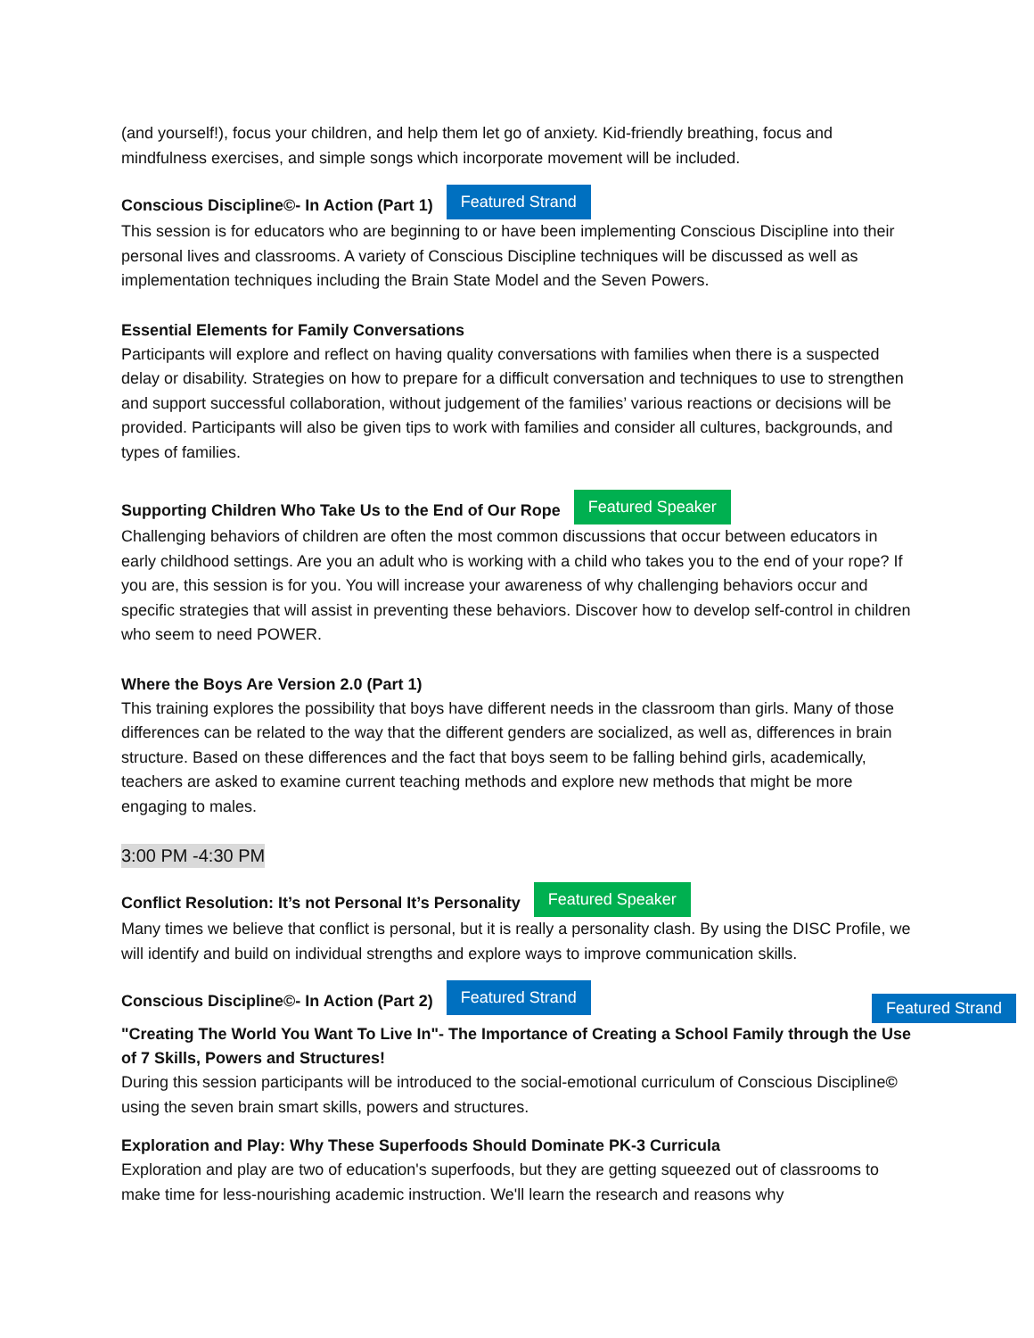(and yourself!), focus your children, and help them let go of anxiety. Kid-friendly breathing, focus and mindfulness exercises, and simple songs which incorporate movement will be included.
Conscious Discipline©- In Action (Part 1) Featured Strand
This session is for educators who are beginning to or have been implementing Conscious Discipline into their personal lives and classrooms. A variety of Conscious Discipline techniques will be discussed as well as implementation techniques including the Brain State Model and the Seven Powers.
Essential Elements for Family Conversations
Participants will explore and reflect on having quality conversations with families when there is a suspected delay or disability. Strategies on how to prepare for a difficult conversation and techniques to use to strengthen and support successful collaboration, without judgement of the families’ various reactions or decisions will be provided. Participants will also be given tips to work with families and consider all cultures, backgrounds, and types of families.
Supporting Children Who Take Us to the End of Our Rope Featured Speaker
Challenging behaviors of children are often the most common discussions that occur between educators in early childhood settings. Are you an adult who is working with a child who takes you to the end of your rope? If you are, this session is for you. You will increase your awareness of why challenging behaviors occur and specific strategies that will assist in preventing these behaviors. Discover how to develop self-control in children who seem to need POWER.
Where the Boys Are Version 2.0 (Part 1)
This training explores the possibility that boys have different needs in the classroom than girls. Many of those differences can be related to the way that the different genders are socialized, as well as, differences in brain structure. Based on these differences and the fact that boys seem to be falling behind girls, academically, teachers are asked to examine current teaching methods and explore new methods that might be more engaging to males.
3:00 PM -4:30 PM
Conflict Resolution: It’s not Personal It’s Personality Featured Speaker
Many times we believe that conflict is personal, but it is really a personality clash. By using the DISC Profile, we will identify and build on individual strengths and explore ways to improve communication skills.
Conscious Discipline©- In Action (Part 2) Featured Strand
Featured Strand
"Creating The World You Want To Live In"- The Importance of Creating a School Family through the Use of 7 Skills, Powers and Structures!
During this session participants will be introduced to the social-emotional curriculum of Conscious Discipline© using the seven brain smart skills, powers and structures.
Exploration and Play: Why These Superfoods Should Dominate PK-3 Curricula
Exploration and play are two of education's superfoods, but they are getting squeezed out of classrooms to make time for less-nourishing academic instruction. We'll learn the research and reasons why